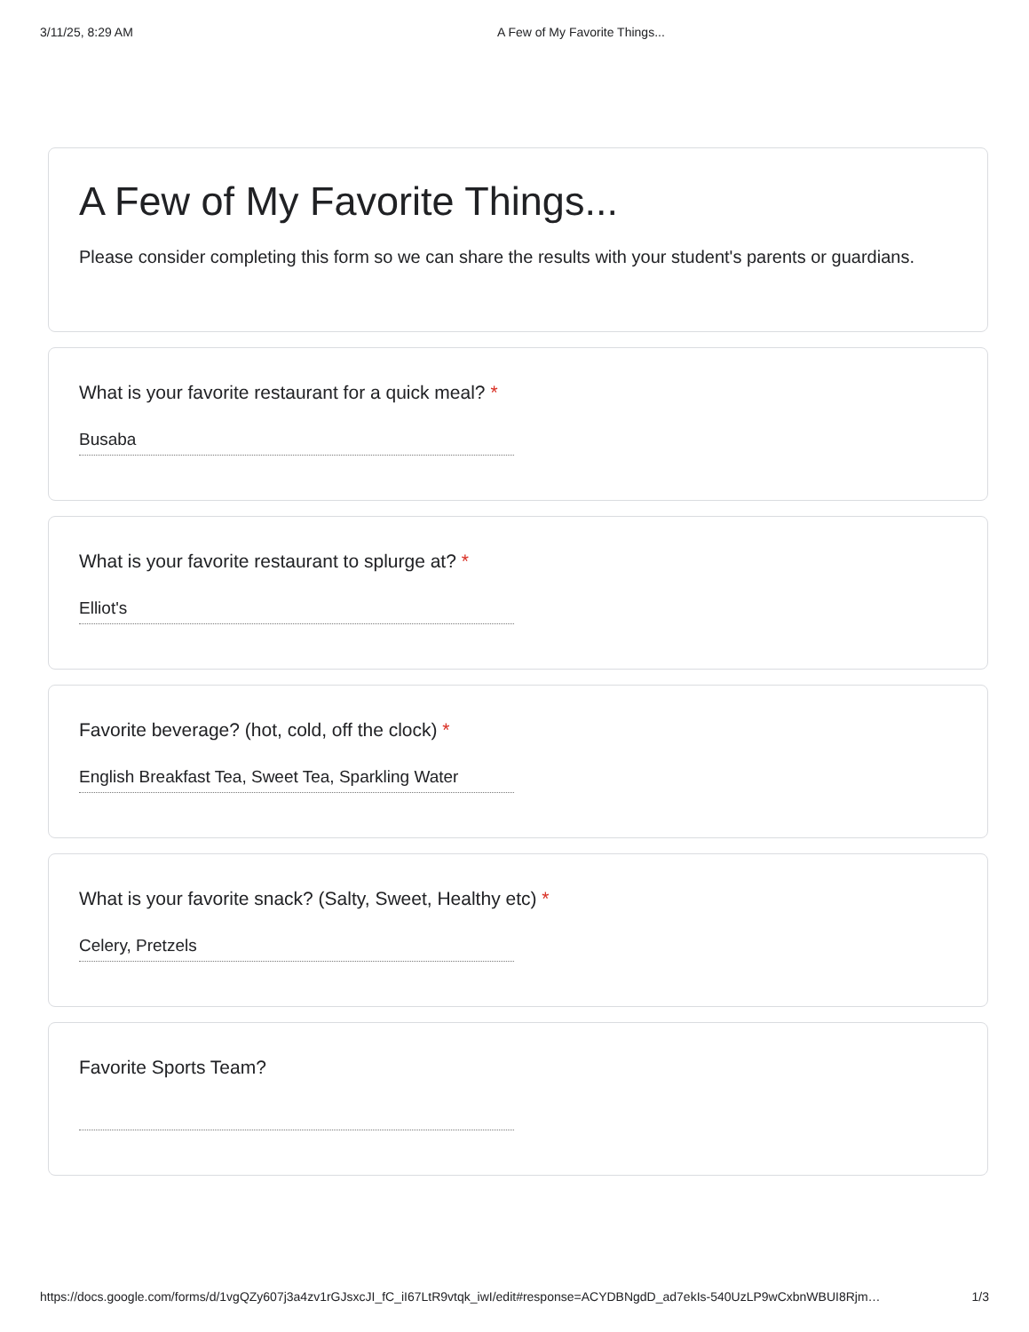3/11/25, 8:29 AM A Few of My Favorite Things...
A Few of My Favorite Things...
Please consider completing this form so we can share the results with your student's parents or guardians.
What is your favorite restaurant for a quick meal? *
Busaba
What is your favorite restaurant to splurge at? *
Elliot's
Favorite beverage? (hot, cold, off the clock) *
English Breakfast Tea, Sweet Tea, Sparkling Water
What is your favorite snack? (Salty, Sweet, Healthy etc) *
Celery, Pretzels
Favorite Sports Team?
https://docs.google.com/forms/d/1vgQZy607j3a4zv1rGJsxcJI_fC_iI67LtR9vtqk_iwI/edit#response=ACYDBNgdD_ad7ekIs-540UzLP9wCxbnWBUI8Rjm… 1/3